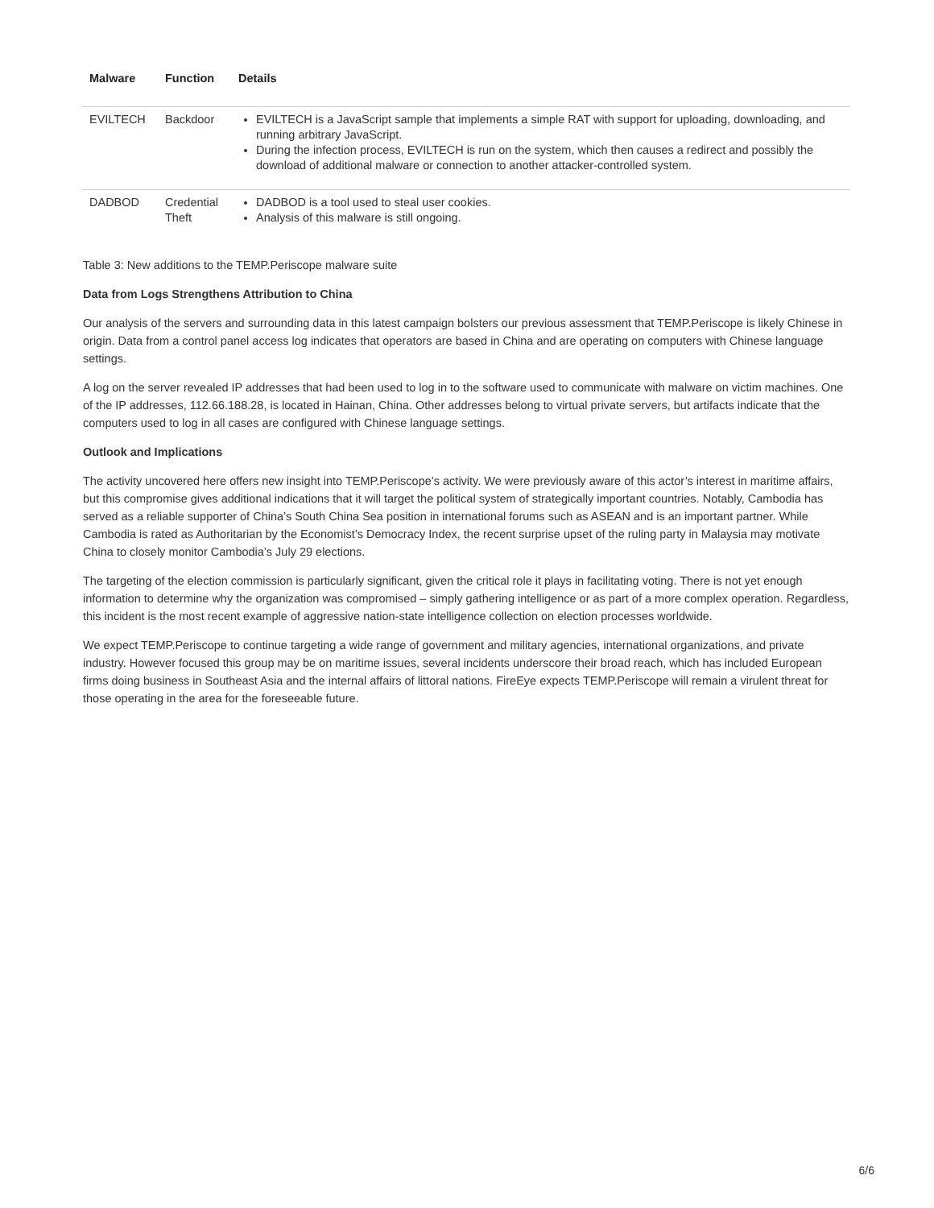| Malware | Function | Details |
| --- | --- | --- |
| EVILTECH | Backdoor | EVILTECH is a JavaScript sample that implements a simple RAT with support for uploading, downloading, and running arbitrary JavaScript. During the infection process, EVILTECH is run on the system, which then causes a redirect and possibly the download of additional malware or connection to another attacker-controlled system. |
| DADBOD | Credential Theft | DADBOD is a tool used to steal user cookies. Analysis of this malware is still ongoing. |
Table 3: New additions to the TEMP.Periscope malware suite
Data from Logs Strengthens Attribution to China
Our analysis of the servers and surrounding data in this latest campaign bolsters our previous assessment that TEMP.Periscope is likely Chinese in origin. Data from a control panel access log indicates that operators are based in China and are operating on computers with Chinese language settings.
A log on the server revealed IP addresses that had been used to log in to the software used to communicate with malware on victim machines. One of the IP addresses, 112.66.188.28, is located in Hainan, China. Other addresses belong to virtual private servers, but artifacts indicate that the computers used to log in all cases are configured with Chinese language settings.
Outlook and Implications
The activity uncovered here offers new insight into TEMP.Periscope’s activity. We were previously aware of this actor’s interest in maritime affairs, but this compromise gives additional indications that it will target the political system of strategically important countries. Notably, Cambodia has served as a reliable supporter of China’s South China Sea position in international forums such as ASEAN and is an important partner. While Cambodia is rated as Authoritarian by the Economist’s Democracy Index, the recent surprise upset of the ruling party in Malaysia may motivate China to closely monitor Cambodia’s July 29 elections.
The targeting of the election commission is particularly significant, given the critical role it plays in facilitating voting. There is not yet enough information to determine why the organization was compromised – simply gathering intelligence or as part of a more complex operation. Regardless, this incident is the most recent example of aggressive nation-state intelligence collection on election processes worldwide.
We expect TEMP.Periscope to continue targeting a wide range of government and military agencies, international organizations, and private industry. However focused this group may be on maritime issues, several incidents underscore their broad reach, which has included European firms doing business in Southeast Asia and the internal affairs of littoral nations. FireEye expects TEMP.Periscope will remain a virulent threat for those operating in the area for the foreseeable future.
6/6